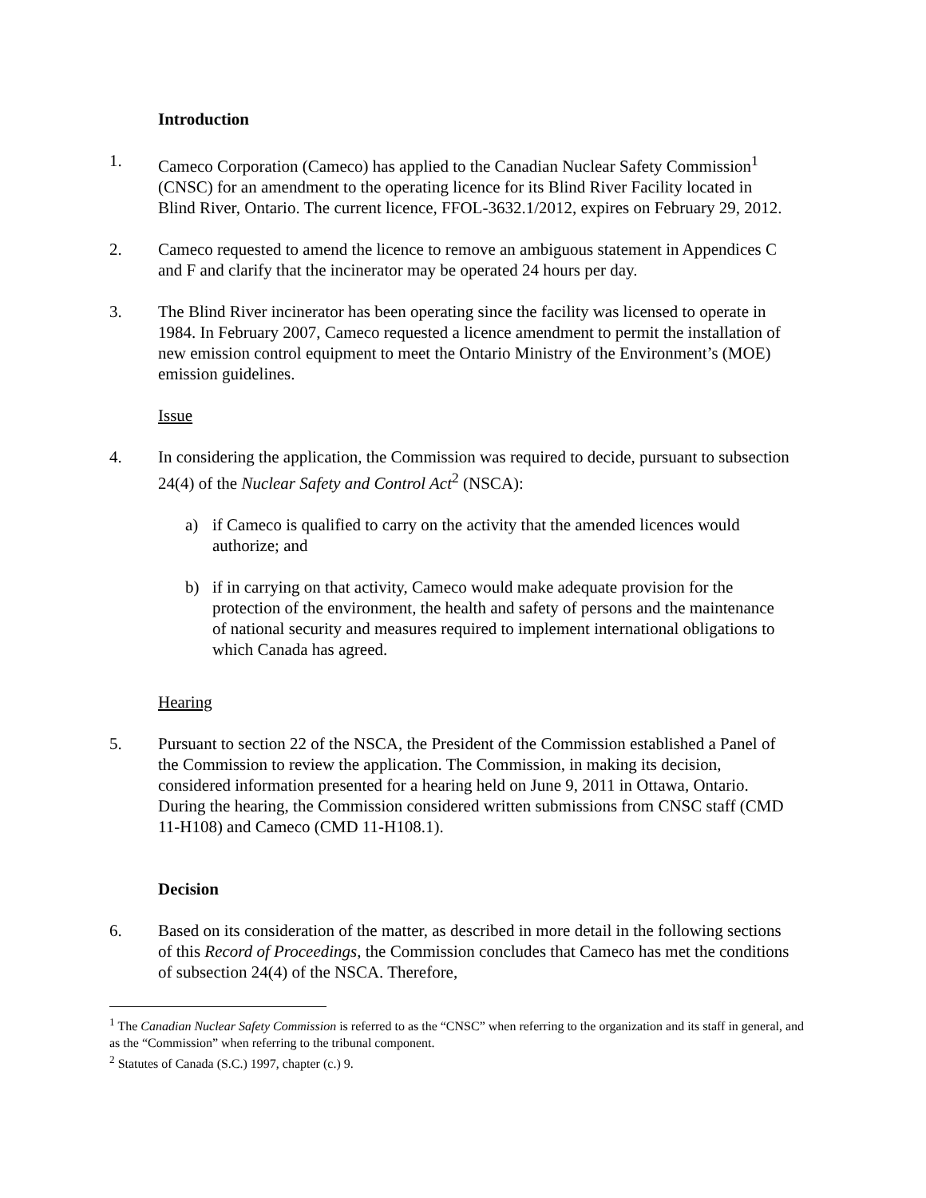Introduction
1. Cameco Corporation (Cameco) has applied to the Canadian Nuclear Safety Commission<sup>1</sup> (CNSC) for an amendment to the operating licence for its Blind River Facility located in Blind River, Ontario. The current licence, FFOL-3632.1/2012, expires on February 29, 2012.
2. Cameco requested to amend the licence to remove an ambiguous statement in Appendices C and F and clarify that the incinerator may be operated 24 hours per day.
3. The Blind River incinerator has been operating since the facility was licensed to operate in 1984. In February 2007, Cameco requested a licence amendment to permit the installation of new emission control equipment to meet the Ontario Ministry of the Environment’s (MOE) emission guidelines.
Issue
4. In considering the application, the Commission was required to decide, pursuant to subsection 24(4) of the Nuclear Safety and Control Act<sup>2</sup> (NSCA):
a) if Cameco is qualified to carry on the activity that the amended licences would authorize; and
b) if in carrying on that activity, Cameco would make adequate provision for the protection of the environment, the health and safety of persons and the maintenance of national security and measures required to implement international obligations to which Canada has agreed.
Hearing
5. Pursuant to section 22 of the NSCA, the President of the Commission established a Panel of the Commission to review the application. The Commission, in making its decision, considered information presented for a hearing held on June 9, 2011 in Ottawa, Ontario. During the hearing, the Commission considered written submissions from CNSC staff (CMD 11-H108) and Cameco (CMD 11-H108.1).
Decision
6. Based on its consideration of the matter, as described in more detail in the following sections of this Record of Proceedings, the Commission concludes that Cameco has met the conditions of subsection 24(4) of the NSCA. Therefore,
<sup>1</sup> The Canadian Nuclear Safety Commission is referred to as the “CNSC” when referring to the organization and its staff in general, and as the “Commission” when referring to the tribunal component.
<sup>2</sup> Statutes of Canada (S.C.) 1997, chapter (c.) 9.